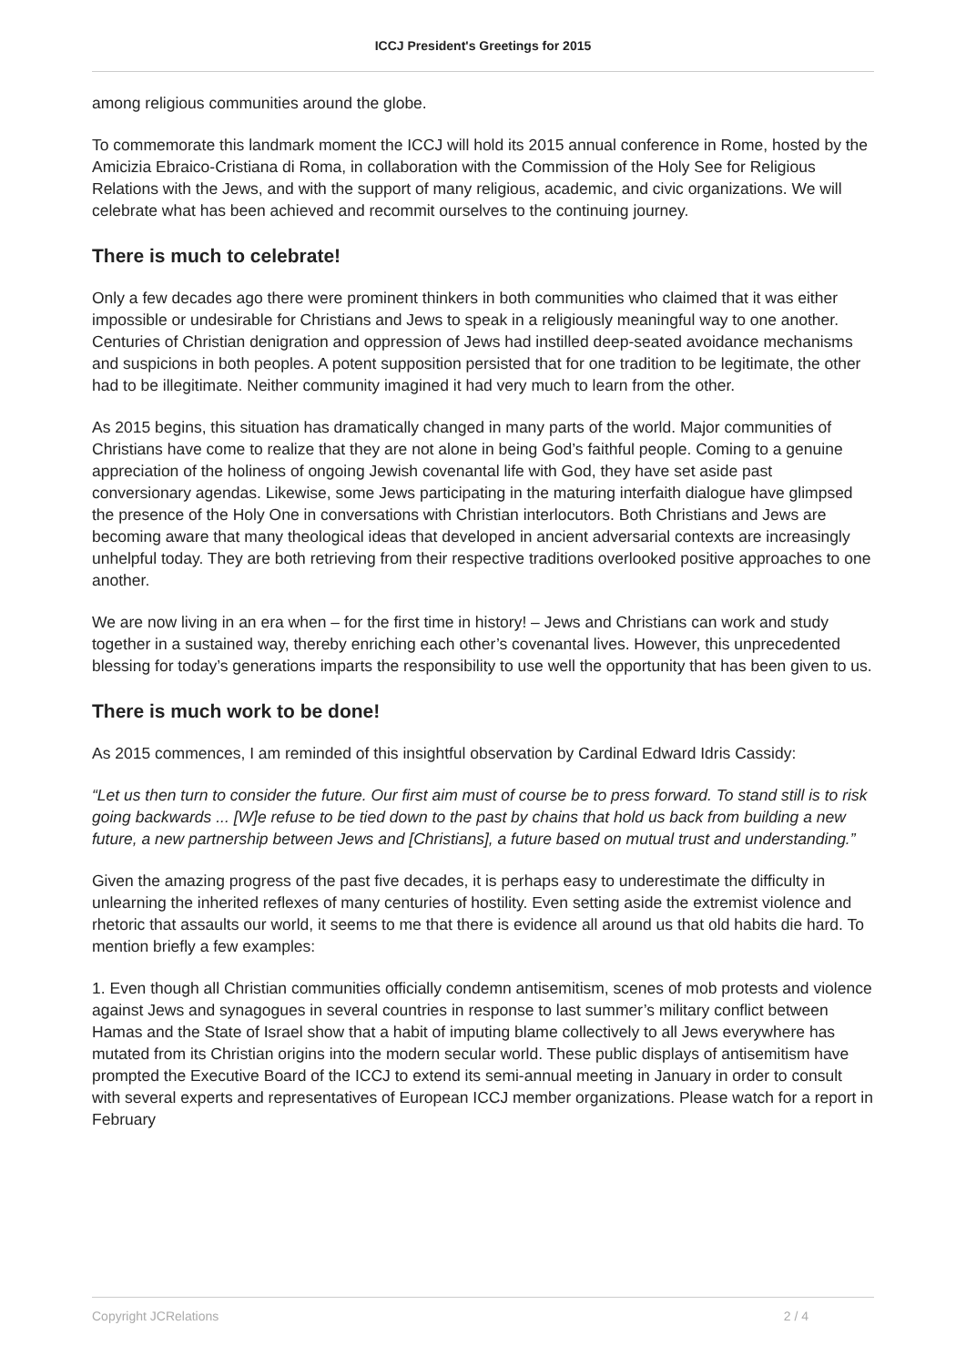ICCJ President's Greetings for 2015
among religious communities around the globe.
To commemorate this landmark moment the ICCJ will hold its 2015 annual conference in Rome, hosted by the Amicizia Ebraico-Cristiana di Roma, in collaboration with the Commission of the Holy See for Religious Relations with the Jews, and with the support of many religious, academic, and civic organizations. We will celebrate what has been achieved and recommit ourselves to the continuing journey.
There is much to celebrate!
Only a few decades ago there were prominent thinkers in both communities who claimed that it was either impossible or undesirable for Christians and Jews to speak in a religiously meaningful way to one another. Centuries of Christian denigration and oppression of Jews had instilled deep-seated avoidance mechanisms and suspicions in both peoples. A potent supposition persisted that for one tradition to be legitimate, the other had to be illegitimate. Neither community imagined it had very much to learn from the other.
As 2015 begins, this situation has dramatically changed in many parts of the world. Major communities of Christians have come to realize that they are not alone in being God’s faithful people. Coming to a genuine appreciation of the holiness of ongoing Jewish covenantal life with God, they have set aside past conversionary agendas. Likewise, some Jews participating in the maturing interfaith dialogue have glimpsed the presence of the Holy One in conversations with Christian interlocutors. Both Christians and Jews are becoming aware that many theological ideas that developed in ancient adversarial contexts are increasingly unhelpful today. They are both retrieving from their respective traditions overlooked positive approaches to one another.
We are now living in an era when – for the first time in history! – Jews and Christians can work and study together in a sustained way, thereby enriching each other’s covenantal lives. However, this unprecedented blessing for today’s generations imparts the responsibility to use well the opportunity that has been given to us.
There is much work to be done!
As 2015 commences, I am reminded of this insightful observation by Cardinal Edward Idris Cassidy:
“Let us then turn to consider the future. Our first aim must of course be to press forward. To stand still is to risk going backwards ... [W]e refuse to be tied down to the past by chains that hold us back from building a new future, a new partnership between Jews and [Christians], a future based on mutual trust and understanding.”
Given the amazing progress of the past five decades, it is perhaps easy to underestimate the difficulty in unlearning the inherited reflexes of many centuries of hostility. Even setting aside the extremist violence and rhetoric that assaults our world, it seems to me that there is evidence all around us that old habits die hard. To mention briefly a few examples:
1. Even though all Christian communities officially condemn antisemitism, scenes of mob protests and violence against Jews and synagogues in several countries in response to last summer’s military conflict between Hamas and the State of Israel show that a habit of imputing blame collectively to all Jews everywhere has mutated from its Christian origins into the modern secular world. These public displays of antisemitism have prompted the Executive Board of the ICCJ to extend its semi-annual meeting in January in order to consult with several experts and representatives of European ICCJ member organizations. Please watch for a report in February
Copyright JCRelations 2 / 4